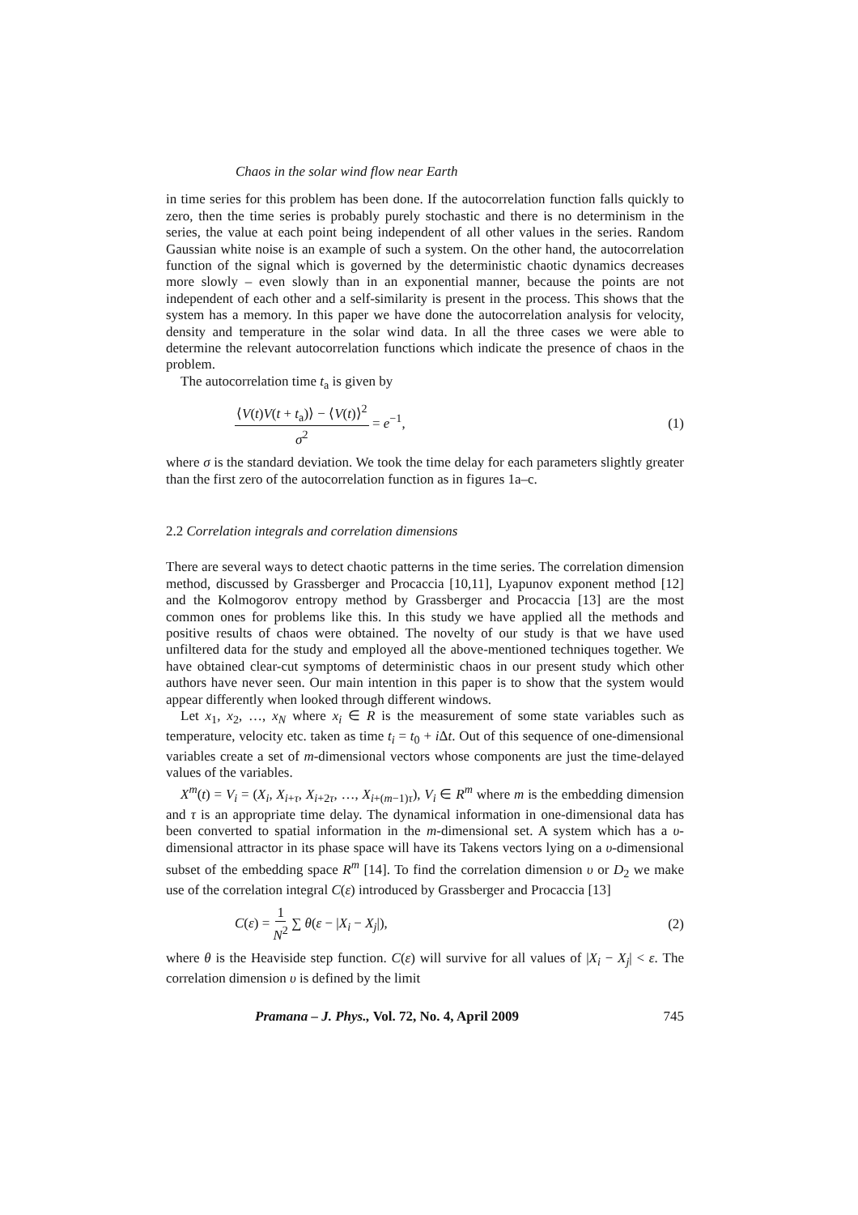Chaos in the solar wind flow near Earth
in time series for this problem has been done. If the autocorrelation function falls quickly to zero, then the time series is probably purely stochastic and there is no determinism in the series, the value at each point being independent of all other values in the series. Random Gaussian white noise is an example of such a system. On the other hand, the autocorrelation function of the signal which is governed by the deterministic chaotic dynamics decreases more slowly – even slowly than in an exponential manner, because the points are not independent of each other and a self-similarity is present in the process. This shows that the system has a memory. In this paper we have done the autocorrelation analysis for velocity, density and temperature in the solar wind data. In all the three cases we were able to determine the relevant autocorrelation functions which indicate the presence of chaos in the problem.
The autocorrelation time t<sub>a</sub> is given by
⟨V(t)V(t + t<sub>a</sub>)⟩ − ⟨V(t)⟩<sup>2</sup> σ<sup>2</sup> = e<sup>−1</sup>, (1)
where σ is the standard deviation. We took the time delay for each parameters slightly greater than the first zero of the autocorrelation function as in figures 1a–c.
2.2 Correlation integrals and correlation dimensions
There are several ways to detect chaotic patterns in the time series. The correlation dimension method, discussed by Grassberger and Procaccia [10,11], Lyapunov exponent method [12] and the Kolmogorov entropy method by Grassberger and Procaccia [13] are the most common ones for problems like this. In this study we have applied all the methods and positive results of chaos were obtained. The novelty of our study is that we have used unfiltered data for the study and employed all the above-mentioned techniques together. We have obtained clear-cut symptoms of deterministic chaos in our present study which other authors have never seen. Our main intention in this paper is to show that the system would appear differently when looked through different windows.
Let x<sub>1</sub>, x<sub>2</sub>, …, x<sub>N</sub> where x<sub>i</sub> ∈ R is the measurement of some state variables such as temperature, velocity etc. taken as time t<sub>i</sub> = t<sub>0</sub> + i Δt. Out of this sequence of one-dimensional variables create a set of m-dimensional vectors whose components are just the time-delayed values of the variables.
X<sup>m</sup>(t) = V<sub>i</sub> = (X<sub>i</sub>, X<sub>i+τ</sub>, X<sub>i+2τ</sub>, …, X<sub>i+(m−1)τ</sub>), V<sub>i</sub> ∈ R<sup>m</sup> where m is the embedding dimension and τ is an appropriate time delay. The dynamical information in one-dimensional data has been converted to spatial information in the m-dimensional set. A system which has a υ-dimensional attractor in its phase space will have its Takens vectors lying on a υ-dimensional subset of the embedding space R<sup>m</sup> [14]. To find the correlation dimension υ or D<sub>2</sub> we make use of the correlation integral C(ε) introduced by Grassberger and Procaccia [13]
C(ε) = 1 N<sup>2</sup> ∑ θ(ε − |X<sub>i</sub> − X<sub>j</sub>|), (2)
where θ is the Heaviside step function. C(ε) will survive for all values of |X<sub>i</sub> − X<sub>j</sub>| < ε. The correlation dimension υ is defined by the limit
Pramana – J. Phys., Vol. 72, No. 4, April 2009 745